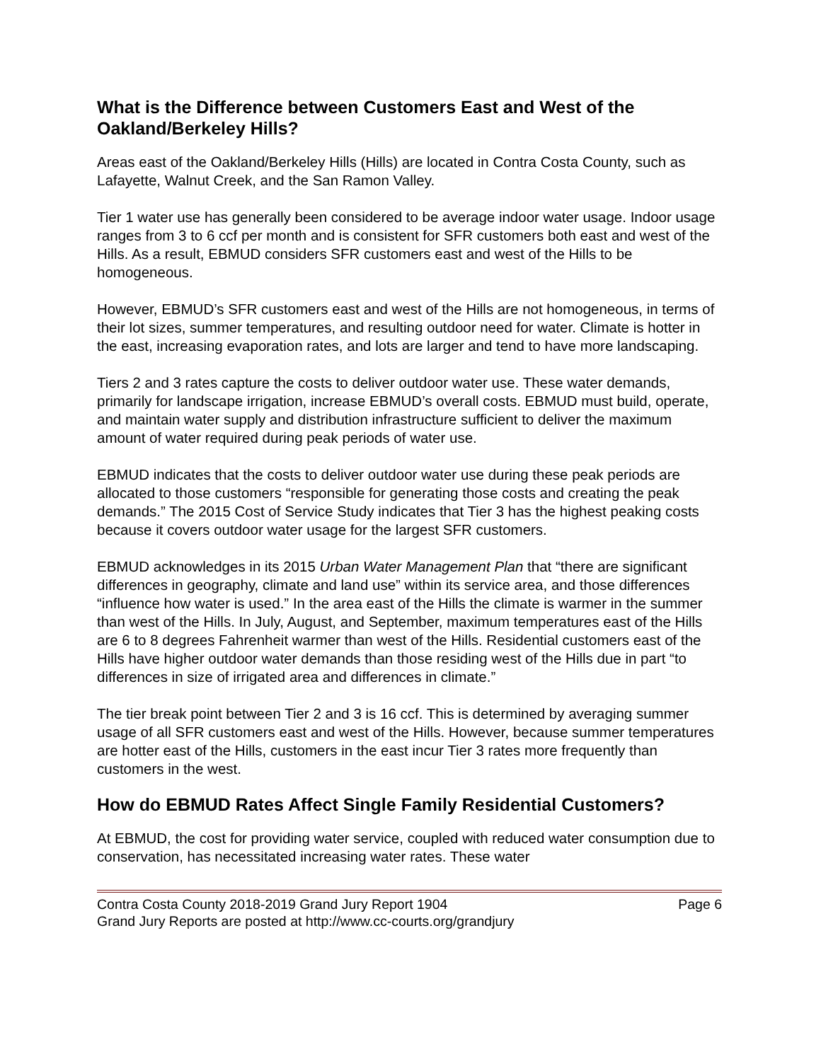What is the Difference between Customers East and West of the Oakland/Berkeley Hills?
Areas east of the Oakland/Berkeley Hills (Hills) are located in Contra Costa County, such as Lafayette, Walnut Creek, and the San Ramon Valley.
Tier 1 water use has generally been considered to be average indoor water usage. Indoor usage ranges from 3 to 6 ccf per month and is consistent for SFR customers both east and west of the Hills. As a result, EBMUD considers SFR customers east and west of the Hills to be homogeneous.
However, EBMUD’s SFR customers east and west of the Hills are not homogeneous, in terms of their lot sizes, summer temperatures, and resulting outdoor need for water. Climate is hotter in the east, increasing evaporation rates, and lots are larger and tend to have more landscaping.
Tiers 2 and 3 rates capture the costs to deliver outdoor water use. These water demands, primarily for landscape irrigation, increase EBMUD’s overall costs. EBMUD must build, operate, and maintain water supply and distribution infrastructure sufficient to deliver the maximum amount of water required during peak periods of water use.
EBMUD indicates that the costs to deliver outdoor water use during these peak periods are allocated to those customers “responsible for generating those costs and creating the peak demands.” The 2015 Cost of Service Study indicates that Tier 3 has the highest peaking costs because it covers outdoor water usage for the largest SFR customers.
EBMUD acknowledges in its 2015 Urban Water Management Plan that “there are significant differences in geography, climate and land use” within its service area, and those differences “influence how water is used.” In the area east of the Hills the climate is warmer in the summer than west of the Hills. In July, August, and September, maximum temperatures east of the Hills are 6 to 8 degrees Fahrenheit warmer than west of the Hills. Residential customers east of the Hills have higher outdoor water demands than those residing west of the Hills due in part “to differences in size of irrigated area and differences in climate.”
The tier break point between Tier 2 and 3 is 16 ccf. This is determined by averaging summer usage of all SFR customers east and west of the Hills. However, because summer temperatures are hotter east of the Hills, customers in the east incur Tier 3 rates more frequently than customers in the west.
How do EBMUD Rates Affect Single Family Residential Customers?
At EBMUD, the cost for providing water service, coupled with reduced water consumption due to conservation, has necessitated increasing water rates. These water
Contra Costa County 2018-2019 Grand Jury Report 1904 Page 6
Grand Jury Reports are posted at http://www.cc-courts.org/grandjury